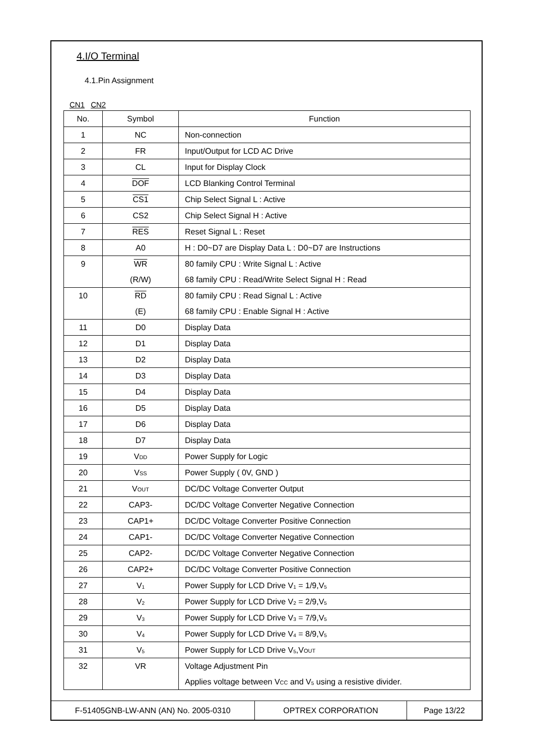4.I/O Terminal
4.1.Pin Assignment
CN1 CN2
| No. | Symbol | Function |
| --- | --- | --- |
| 1 | NC | Non-connection |
| 2 | FR | Input/Output for LCD AC Drive |
| 3 | CL | Input for Display Clock |
| 4 | DOF | LCD Blanking Control Terminal |
| 5 | CS1 | Chip Select Signal L : Active |
| 6 | CS2 | Chip Select Signal H : Active |
| 7 | RES | Reset Signal L : Reset |
| 8 | A0 | H : D0~D7 are Display Data L : D0~D7 are Instructions |
| 9 | WR | 80 family CPU : Write Signal L : Active |
| | (R/W) | 68 family CPU : Read/Write Select Signal H : Read |
| 10 | RD | 80 family CPU : Read Signal L : Active |
| | (E) | 68 family CPU : Enable Signal H : Active |
| 11 | D0 | Display Data |
| 12 | D1 | Display Data |
| 13 | D2 | Display Data |
| 14 | D3 | Display Data |
| 15 | D4 | Display Data |
| 16 | D5 | Display Data |
| 17 | D6 | Display Data |
| 18 | D7 | Display Data |
| 19 | V DD | Power Supply for Logic |
| 20 | V SS | Power Supply ( 0V, GND ) |
| 21 | V OUT | DC/DC Voltage Converter Output |
| 22 | CAP3- | DC/DC Voltage Converter Negative Connection |
| 23 | CAP1+ | DC/DC Voltage Converter Positive Connection |
| 24 | CAP1- | DC/DC Voltage Converter Negative Connection |
| 25 | CAP2- | DC/DC Voltage Converter Negative Connection |
| 26 | CAP2+ | DC/DC Voltage Converter Positive Connection |
| 27 | V<sub>1</sub> | Power Supply for LCD Drive V<sub>1</sub> = 1/9,V<sub>5</sub> |
| 28 | V<sub>2</sub> | Power Supply for LCD Drive V<sub>2</sub> = 2/9,V<sub>5</sub> |
| 29 | V<sub>3</sub> | Power Supply for LCD Drive V<sub>3</sub> = 7/9,V<sub>5</sub> |
| 30 | V<sub>4</sub> | Power Supply for LCD Drive V<sub>4</sub> = 8/9,V<sub>5</sub> |
| 31 | V<sub>5</sub> | Power Supply for LCD Drive V<sub>5</sub>,V OUT |
| 32 | VR | Voltage Adjustment Pin |
| | | Applies voltage between V CC and V<sub>5</sub> using a resistive divider. |
F-51405GNB-LW-ANN (AN) No. 2005-0310 OPTREX CORPORATION Page 13/22